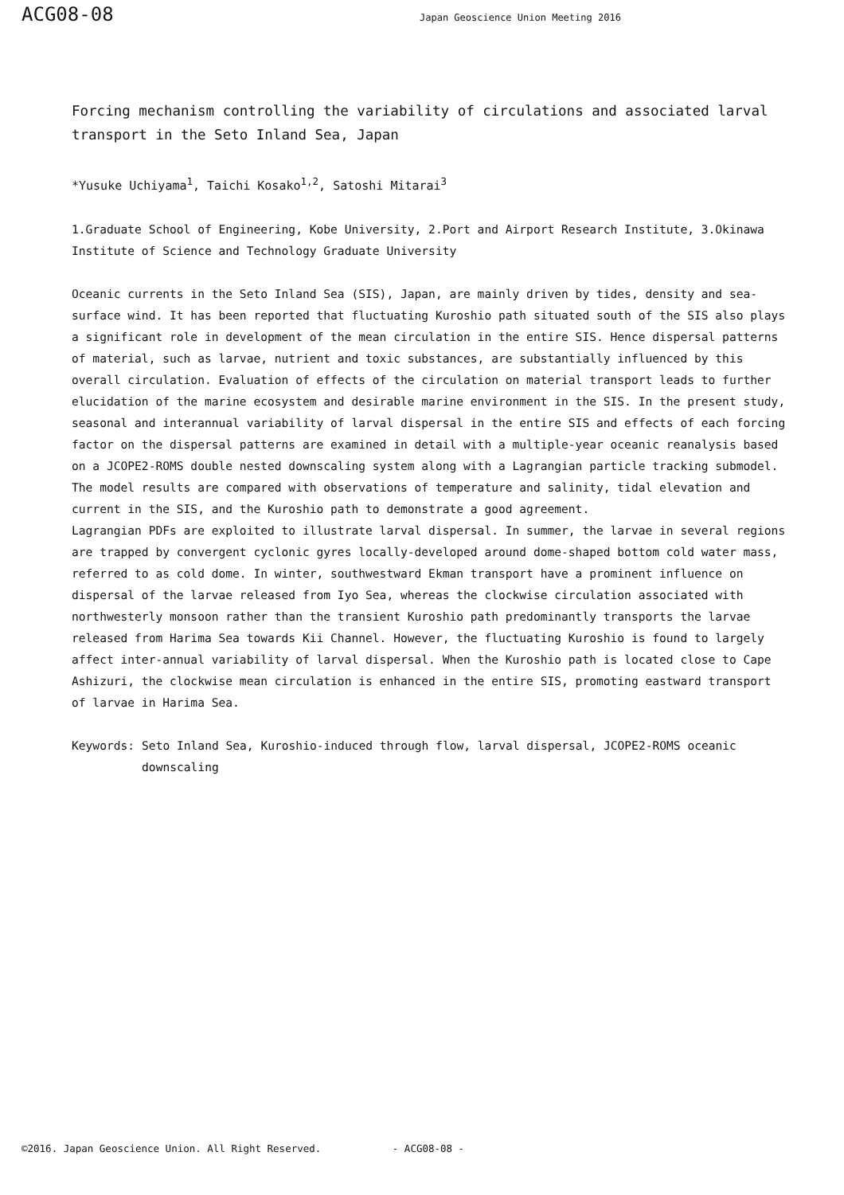ACG08-08
Japan Geoscience Union Meeting 2016
Forcing mechanism controlling the variability of circulations and associated larval transport in the Seto Inland Sea, Japan
*Yusuke Uchiyama<sup>1</sup>, Taichi Kosako<sup>1,2</sup>, Satoshi Mitarai<sup>3</sup>
1.Graduate School of Engineering, Kobe University, 2.Port and Airport Research Institute, 3.Okinawa Institute of Science and Technology Graduate University
Oceanic currents in the Seto Inland Sea (SIS), Japan, are mainly driven by tides, density and sea-surface wind. It has been reported that fluctuating Kuroshio path situated south of the SIS also plays a significant role in development of the mean circulation in the entire SIS. Hence dispersal patterns of material, such as larvae, nutrient and toxic substances, are substantially influenced by this overall circulation. Evaluation of effects of the circulation on material transport leads to further elucidation of the marine ecosystem and desirable marine environment in the SIS. In the present study, seasonal and interannual variability of larval dispersal in the entire SIS and effects of each forcing factor on the dispersal patterns are examined in detail with a multiple-year oceanic reanalysis based on a JCOPE2-ROMS double nested downscaling system along with a Lagrangian particle tracking submodel. The model results are compared with observations of temperature and salinity, tidal elevation and current in the SIS, and the Kuroshio path to demonstrate a good agreement.
Lagrangian PDFs are exploited to illustrate larval dispersal. In summer, the larvae in several regions are trapped by convergent cyclonic gyres locally-developed around dome-shaped bottom cold water mass, referred to as cold dome. In winter, southwestward Ekman transport have a prominent influence on dispersal of the larvae released from Iyo Sea, whereas the clockwise circulation associated with northwesterly monsoon rather than the transient Kuroshio path predominantly transports the larvae released from Harima Sea towards Kii Channel. However, the fluctuating Kuroshio is found to largely affect inter-annual variability of larval dispersal. When the Kuroshio path is located close to Cape Ashizuri, the clockwise mean circulation is enhanced in the entire SIS, promoting eastward transport of larvae in Harima Sea.
Keywords: Seto Inland Sea, Kuroshio-induced through flow, larval dispersal, JCOPE2-ROMS oceanic downscaling
©2016. Japan Geoscience Union. All Right Reserved. - ACG08-08 -